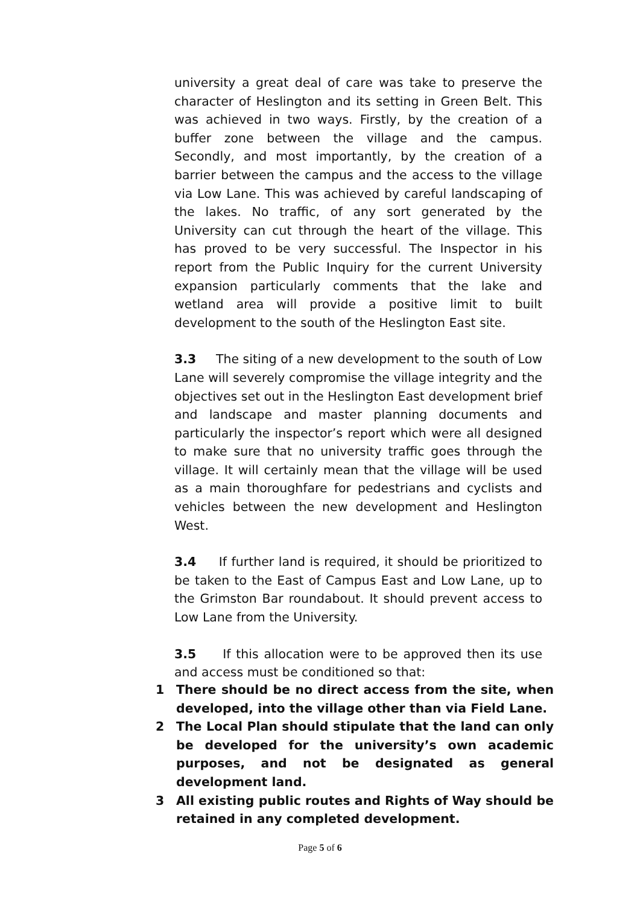university a great deal of care was take to preserve the character of Heslington and its setting in Green Belt. This was achieved in two ways. Firstly, by the creation of a buffer zone between the village and the campus. Secondly, and most importantly, by the creation of a barrier between the campus and the access to the village via Low Lane. This was achieved by careful landscaping of the lakes. No traffic, of any sort generated by the University can cut through the heart of the village. This has proved to be very successful. The Inspector in his report from the Public Inquiry for the current University expansion particularly comments that the lake and wetland area will provide a positive limit to built development to the south of the Heslington East site.
3.3 The siting of a new development to the south of Low Lane will severely compromise the village integrity and the objectives set out in the Heslington East development brief and landscape and master planning documents and particularly the inspector’s report which were all designed to make sure that no university traffic goes through the village. It will certainly mean that the village will be used as a main thoroughfare for pedestrians and cyclists and vehicles between the new development and Heslington West.
3.4 If further land is required, it should be prioritized to be taken to the East of Campus East and Low Lane, up to the Grimston Bar roundabout. It should prevent access to Low Lane from the University.
3.5 If this allocation were to be approved then its use and access must be conditioned so that:
1 There should be no direct access from the site, when developed, into the village other than via Field Lane.
2 The Local Plan should stipulate that the land can only be developed for the university’s own academic purposes, and not be designated as general development land.
3 All existing public routes and Rights of Way should be retained in any completed development.
Page 5 of 6